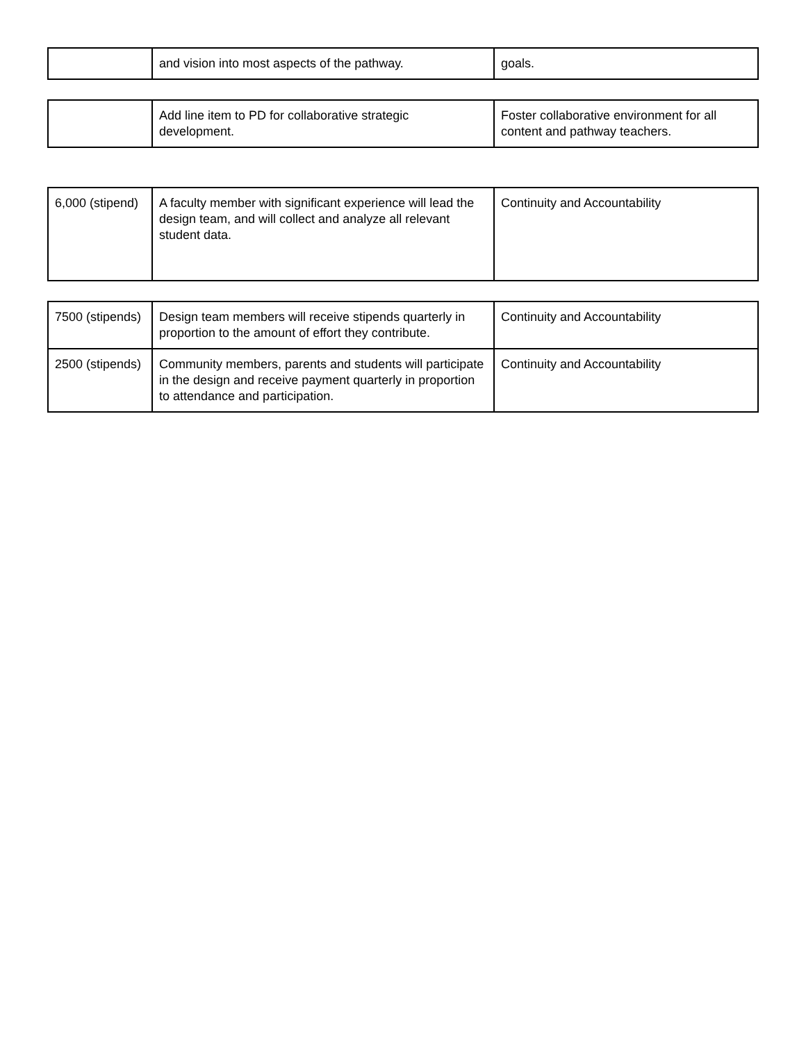| | and vision into most aspects of the pathway. | goals. |
| | Add line item to PD for collaborative strategic development. | Foster collaborative environment for all content and pathway teachers. |
| 6,000 (stipend) | A faculty member with significant experience will lead the design team, and will collect and analyze all relevant student data. | Continuity and Accountability |
| 7500 (stipends) | Design team members will receive stipends quarterly in proportion to the amount of effort they contribute. | Continuity and Accountability |
| 2500 (stipends) | Community members, parents and students will participate in the design and receive payment quarterly in proportion to attendance and participation. | Continuity and Accountability |